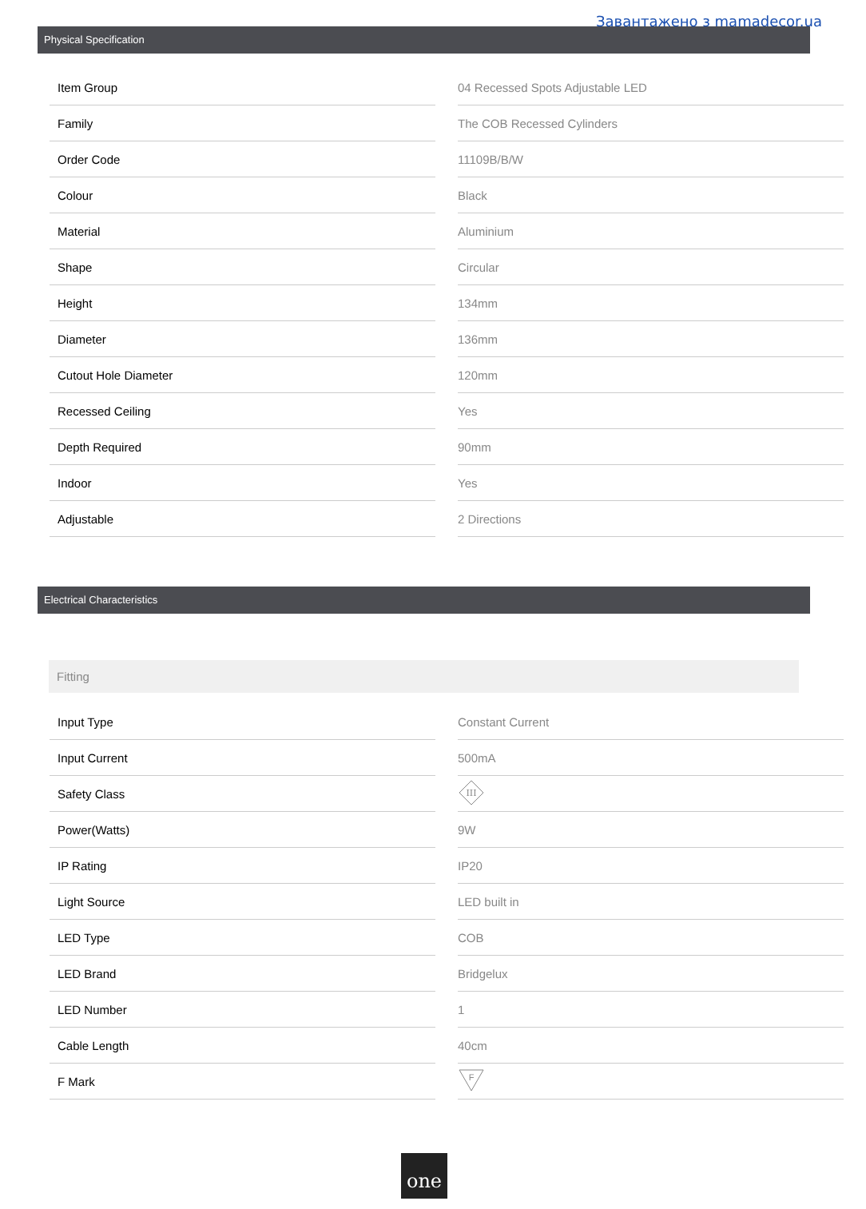Завантажено з mamadecor.ua
Physical Specification
| Item Group | 04 Recessed Spots Adjustable LED |
| Family | The COB Recessed Cylinders |
| Order Code | 11109B/B/W |
| Colour | Black |
| Material | Aluminium |
| Shape | Circular |
| Height | 134mm |
| Diameter | 136mm |
| Cutout Hole Diameter | 120mm |
| Recessed Ceiling | Yes |
| Depth Required | 90mm |
| Indoor | Yes |
| Adjustable | 2 Directions |
Electrical Characteristics
Fitting
| Input Type | Constant Current |
| Input Current | 500mA |
| Safety Class | III |
| Power(Watts) | 9W |
| IP Rating | IP20 |
| Light Source | LED built in |
| LED Type | COB |
| LED Brand | Bridgelux |
| LED Number | 1 |
| Cable Length | 40cm |
| F Mark | F |
one